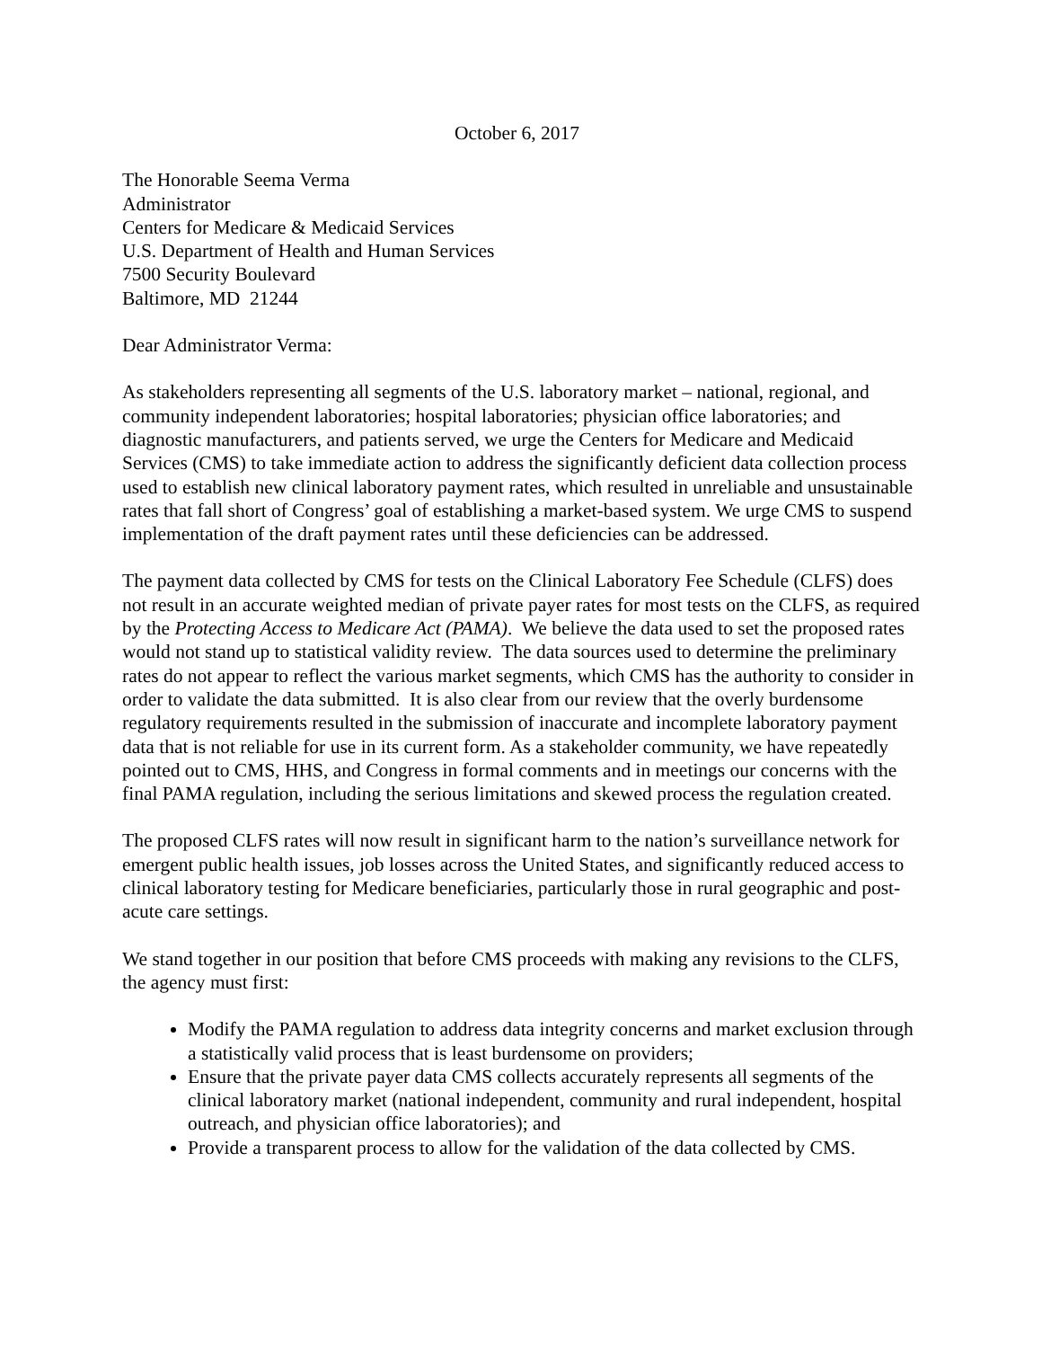October 6, 2017
The Honorable Seema Verma
Administrator
Centers for Medicare & Medicaid Services
U.S. Department of Health and Human Services
7500 Security Boulevard
Baltimore, MD 21244
Dear Administrator Verma:
As stakeholders representing all segments of the U.S. laboratory market – national, regional, and community independent laboratories; hospital laboratories; physician office laboratories; and diagnostic manufacturers, and patients served, we urge the Centers for Medicare and Medicaid Services (CMS) to take immediate action to address the significantly deficient data collection process used to establish new clinical laboratory payment rates, which resulted in unreliable and unsustainable rates that fall short of Congress’ goal of establishing a market-based system. We urge CMS to suspend implementation of the draft payment rates until these deficiencies can be addressed.
The payment data collected by CMS for tests on the Clinical Laboratory Fee Schedule (CLFS) does not result in an accurate weighted median of private payer rates for most tests on the CLFS, as required by the Protecting Access to Medicare Act (PAMA). We believe the data used to set the proposed rates would not stand up to statistical validity review. The data sources used to determine the preliminary rates do not appear to reflect the various market segments, which CMS has the authority to consider in order to validate the data submitted. It is also clear from our review that the overly burdensome regulatory requirements resulted in the submission of inaccurate and incomplete laboratory payment data that is not reliable for use in its current form. As a stakeholder community, we have repeatedly pointed out to CMS, HHS, and Congress in formal comments and in meetings our concerns with the final PAMA regulation, including the serious limitations and skewed process the regulation created.
The proposed CLFS rates will now result in significant harm to the nation’s surveillance network for emergent public health issues, job losses across the United States, and significantly reduced access to clinical laboratory testing for Medicare beneficiaries, particularly those in rural geographic and post-acute care settings.
We stand together in our position that before CMS proceeds with making any revisions to the CLFS, the agency must first:
Modify the PAMA regulation to address data integrity concerns and market exclusion through a statistically valid process that is least burdensome on providers;
Ensure that the private payer data CMS collects accurately represents all segments of the clinical laboratory market (national independent, community and rural independent, hospital outreach, and physician office laboratories); and
Provide a transparent process to allow for the validation of the data collected by CMS.